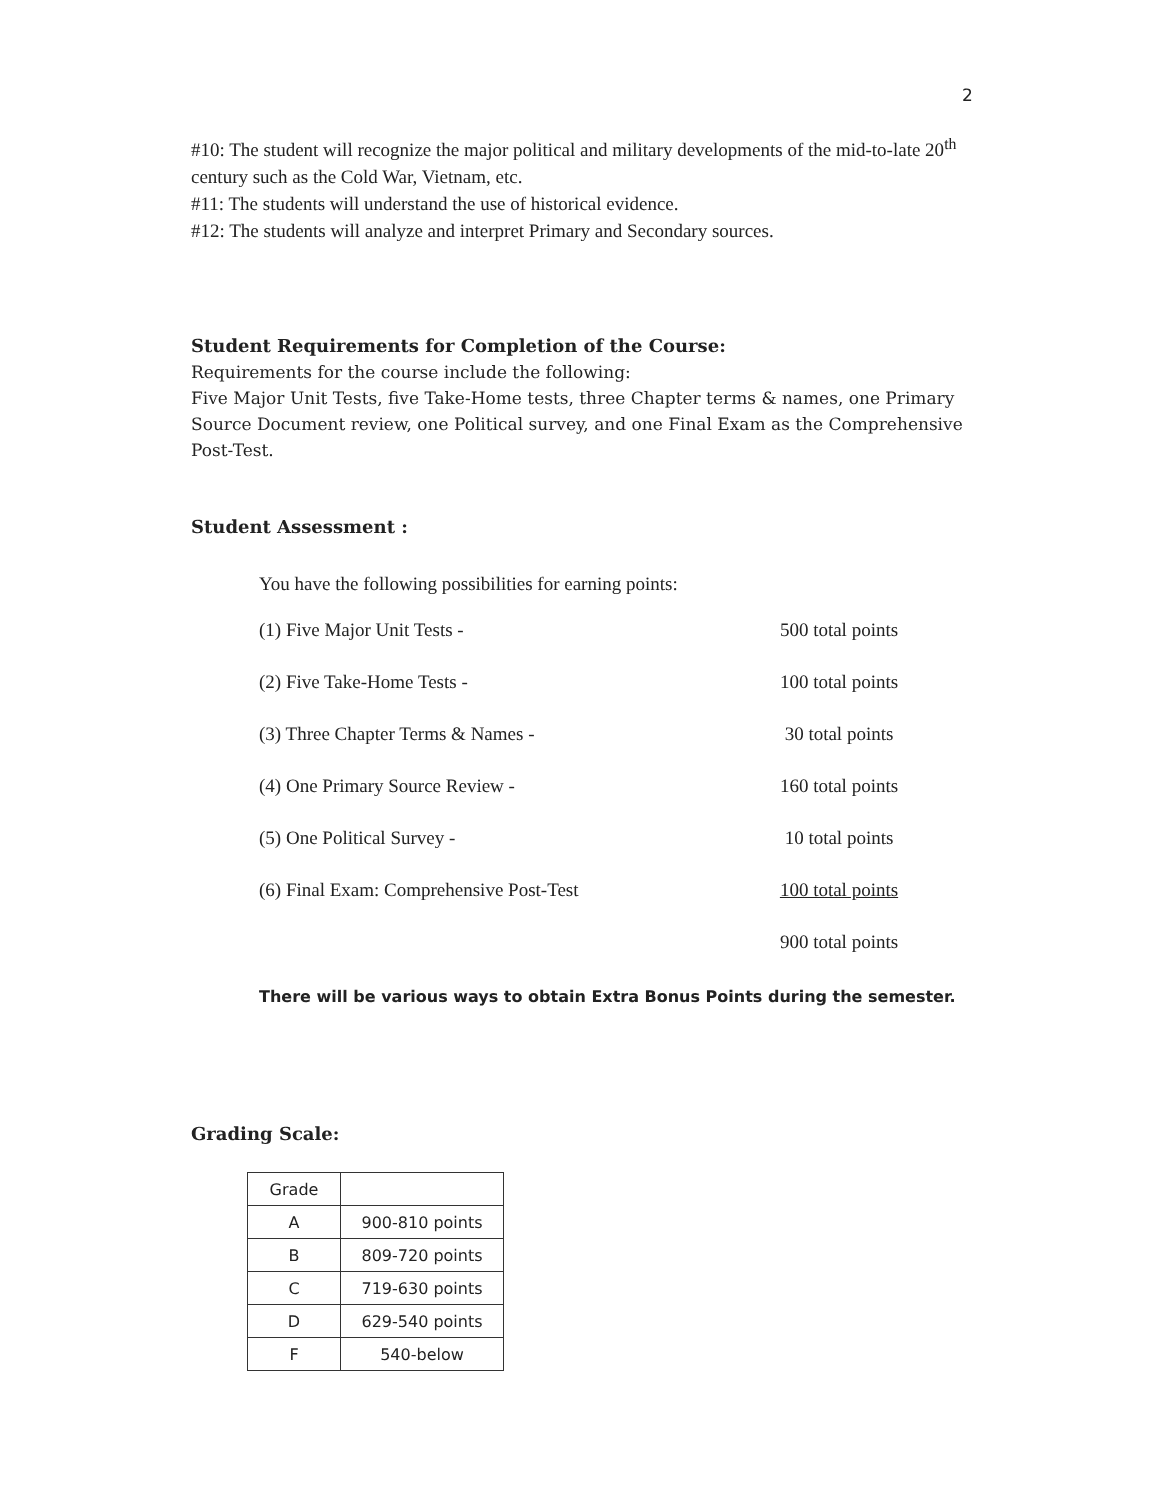2
#10: The student will recognize the major political and military developments of the mid-to-late 20<sup>th</sup> century such as the Cold War, Vietnam, etc.
#11: The students will understand the use of historical evidence.
#12: The students will analyze and interpret Primary and Secondary sources.
Student Requirements for Completion of the Course:
Requirements for the course include the following:
Five Major Unit Tests, five Take-Home tests, three Chapter terms & names, one Primary Source Document review, one Political survey, and one Final Exam as the Comprehensive Post-Test.
Student Assessment :
You have the following possibilities for earning points:
(1) Five Major Unit Tests - 500 total points
(2) Five Take-Home Tests - 100 total points
(3) Three Chapter Terms & Names - 30 total points
(4) One Primary Source Review - 160 total points
(5) One Political Survey - 10 total points
(6) Final Exam: Comprehensive Post-Test 100 total points
900 total points
There will be various ways to obtain Extra Bonus Points during the semester.
Grading Scale:
| Grade | |
| --- | --- |
| A | 900-810 points |
| B | 809-720 points |
| C | 719-630 points |
| D | 629-540 points |
| F | 540-below |